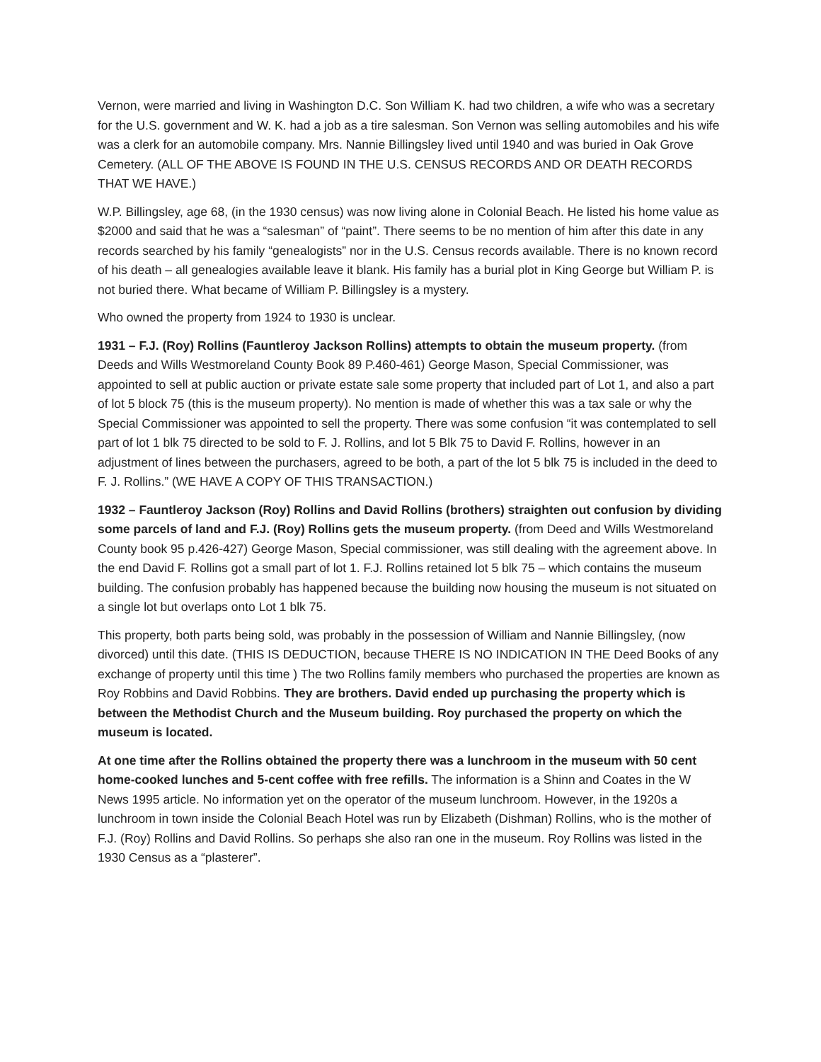Vernon, were married and living in Washington D.C. Son William K. had two children, a wife who was a secretary for the U.S. government and W. K. had a job as a tire salesman. Son Vernon was selling automobiles and his wife was a clerk for an automobile company. Mrs. Nannie Billingsley lived until 1940 and was buried in Oak Grove Cemetery. (ALL OF THE ABOVE IS FOUND IN THE U.S. CENSUS RECORDS AND OR DEATH RECORDS THAT WE HAVE.)
W.P. Billingsley, age 68, (in the 1930 census) was now living alone in Colonial Beach. He listed his home value as $2000 and said that he was a “salesman” of “paint”. There seems to be no mention of him after this date in any records searched by his family “genealogists” nor in the U.S. Census records available. There is no known record of his death – all genealogies available leave it blank. His family has a burial plot in King George but William P. is not buried there. What became of William P. Billingsley is a mystery.
Who owned the property from 1924 to 1930 is unclear.
1931 – F.J. (Roy) Rollins (Fauntleroy Jackson Rollins) attempts to obtain the museum property. (from Deeds and Wills Westmoreland County Book 89 P.460-461) George Mason, Special Commissioner, was appointed to sell at public auction or private estate sale some property that included part of Lot 1, and also a part of lot 5 block 75 (this is the museum property). No mention is made of whether this was a tax sale or why the Special Commissioner was appointed to sell the property. There was some confusion “it was contemplated to sell part of lot 1 blk 75 directed to be sold to F. J. Rollins, and lot 5 Blk 75 to David F. Rollins, however in an adjustment of lines between the purchasers, agreed to be both, a part of the lot 5 blk 75 is included in the deed to F. J. Rollins.” (WE HAVE A COPY OF THIS TRANSACTION.)
1932 – Fauntleroy Jackson (Roy) Rollins and David Rollins (brothers) straighten out confusion by dividing some parcels of land and F.J. (Roy) Rollins gets the museum property. (from Deed and Wills Westmoreland County book 95 p.426-427) George Mason, Special commissioner, was still dealing with the agreement above. In the end David F. Rollins got a small part of lot 1. F.J. Rollins retained lot 5 blk 75 – which contains the museum building. The confusion probably has happened because the building now housing the museum is not situated on a single lot but overlaps onto Lot 1 blk 75.
This property, both parts being sold, was probably in the possession of William and Nannie Billingsley, (now divorced) until this date. (THIS IS DEDUCTION, because THERE IS NO INDICATION IN THE Deed Books of any exchange of property until this time ) The two Rollins family members who purchased the properties are known as Roy Robbins and David Robbins. They are brothers. David ended up purchasing the property which is between the Methodist Church and the Museum building. Roy purchased the property on which the museum is located.
At one time after the Rollins obtained the property there was a lunchroom in the museum with 50 cent home-cooked lunches and 5-cent coffee with free refills. The information is a Shinn and Coates in the W News 1995 article. No information yet on the operator of the museum lunchroom. However, in the 1920s a lunchroom in town inside the Colonial Beach Hotel was run by Elizabeth (Dishman) Rollins, who is the mother of F.J. (Roy) Rollins and David Rollins. So perhaps she also ran one in the museum. Roy Rollins was listed in the 1930 Census as a “plasterer”.